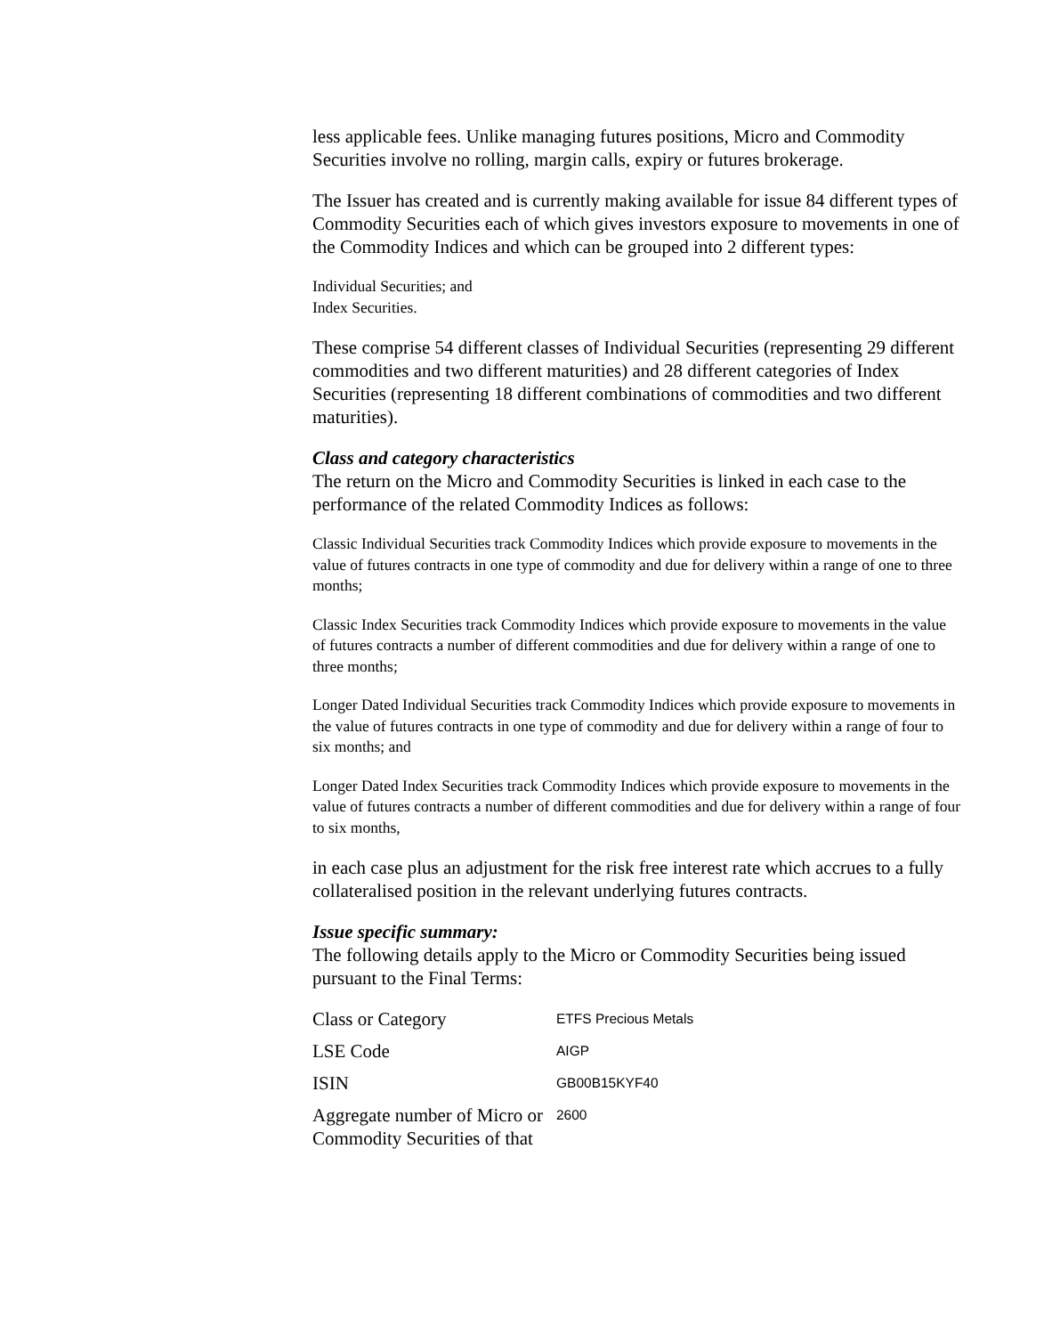less applicable fees. Unlike managing futures positions, Micro and Commodity Securities involve no rolling, margin calls, expiry or futures brokerage.
The Issuer has created and is currently making available for issue 84 different types of Commodity Securities each of which gives investors exposure to movements in one of the Commodity Indices and which can be grouped into 2 different types:
Individual Securities; and
Index Securities.
These comprise 54 different classes of Individual Securities (representing 29 different commodities and two different maturities) and 28 different categories of Index Securities (representing 18 different combinations of commodities and two different maturities).
Class and category characteristics
The return on the Micro and Commodity Securities is linked in each case to the performance of the related Commodity Indices as follows:
Classic Individual Securities track Commodity Indices which provide exposure to movements in the value of futures contracts in one type of commodity and due for delivery within a range of one to three months;
Classic Index Securities track Commodity Indices which provide exposure to movements in the value of futures contracts a number of different commodities and due for delivery within a range of one to three months;
Longer Dated Individual Securities track Commodity Indices which provide exposure to movements in the value of futures contracts in one type of commodity and due for delivery within a range of four to six months; and
Longer Dated Index Securities track Commodity Indices which provide exposure to movements in the value of futures contracts a number of different commodities and due for delivery within a range of four to six months,
in each case plus an adjustment for the risk free interest rate which accrues to a fully collateralised position in the relevant underlying futures contracts.
Issue specific summary:
The following details apply to the Micro or Commodity Securities being issued pursuant to the Final Terms:
| Class or Category | ETFS Precious Metals |
| LSE Code | AIGP |
| ISIN | GB00B15KYF40 |
| Aggregate number of Micro or Commodity Securities of that | 2600 |